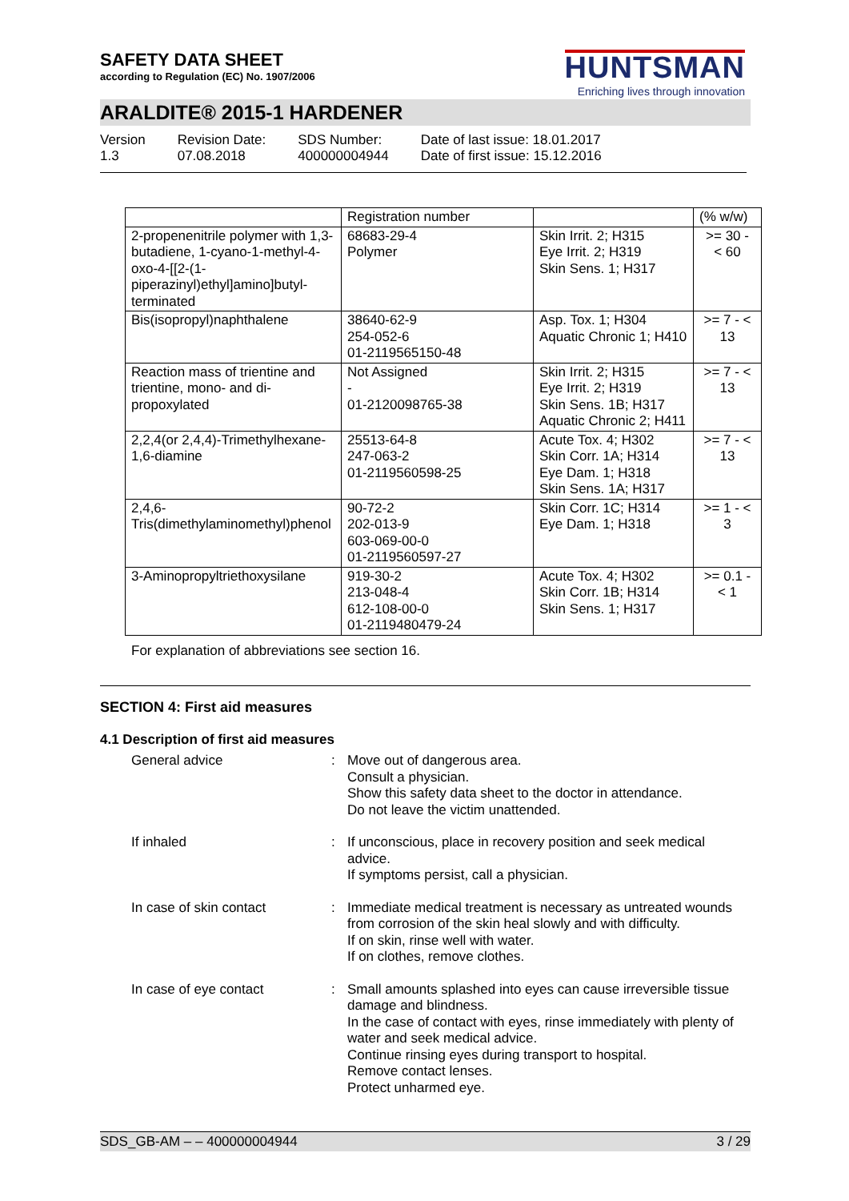SAFETY DATA SHEET
according to Regulation (EC) No. 1907/2006
HUNTSMAN
Enriching lives through innovation
ARALDITE® 2015-1 HARDENER
Version
1.3
Revision Date:
07.08.2018
SDS Number:
400000004944
Date of last issue: 18.01.2017
Date of first issue: 15.12.2016
| | Registration number | | (% w/w) |
| --- | --- | --- | --- |
| 2-propenenitrile polymer with 1,3-butadiene, 1-cyano-1-methyl-4-oxo-4-[[2-(1-piperazinyl)ethyl]amino]butyl-terminated | 68683-29-4 Polymer | Skin Irrit. 2; H315 Eye Irrit. 2; H319 Skin Sens. 1; H317 | >= 30 - < 60 |
| Bis(isopropyl)naphthalene | 38640-62-9 254-052-6 01-2119565150-48 | Asp. Tox. 1; H304 Aquatic Chronic 1; H410 | >= 7 - < 13 |
| Reaction mass of trientine and trientine, mono- and di-propoxylated | Not Assigned - 01-2120098765-38 | Skin Irrit. 2; H315 Eye Irrit. 2; H319 Skin Sens. 1B; H317 Aquatic Chronic 2; H411 | >= 7 - < 13 |
| 2,2,4(or 2,4,4)-Trimethylhexane-1,6-diamine | 25513-64-8 247-063-2 01-2119560598-25 | Acute Tox. 4; H302 Skin Corr. 1A; H314 Eye Dam. 1; H318 Skin Sens. 1A; H317 | >= 7 - < 13 |
| 2,4,6-Tris(dimethylaminomethyl)phenol | 90-72-2 202-013-9 603-069-00-0 01-2119560597-27 | Skin Corr. 1C; H314 Eye Dam. 1; H318 | >= 1 - < 3 |
| 3-Aminopropyltriethoxysilane | 919-30-2 213-048-4 612-108-00-0 01-2119480479-24 | Acute Tox. 4; H302 Skin Corr. 1B; H314 Skin Sens. 1; H317 | >= 0.1 - < 1 |
For explanation of abbreviations see section 16.
SECTION 4: First aid measures
4.1 Description of first aid measures
General advice : Move out of dangerous area.
Consult a physician.
Show this safety data sheet to the doctor in attendance.
Do not leave the victim unattended.
If inhaled : If unconscious, place in recovery position and seek medical advice.
If symptoms persist, call a physician.
In case of skin contact : Immediate medical treatment is necessary as untreated wounds from corrosion of the skin heal slowly and with difficulty.
If on skin, rinse well with water.
If on clothes, remove clothes.
In case of eye contact : Small amounts splashed into eyes can cause irreversible tissue damage and blindness.
In the case of contact with eyes, rinse immediately with plenty of water and seek medical advice.
Continue rinsing eyes during transport to hospital.
Remove contact lenses.
Protect unharmed eye.
SDS_GB-AM – – 400000004944 3 / 29